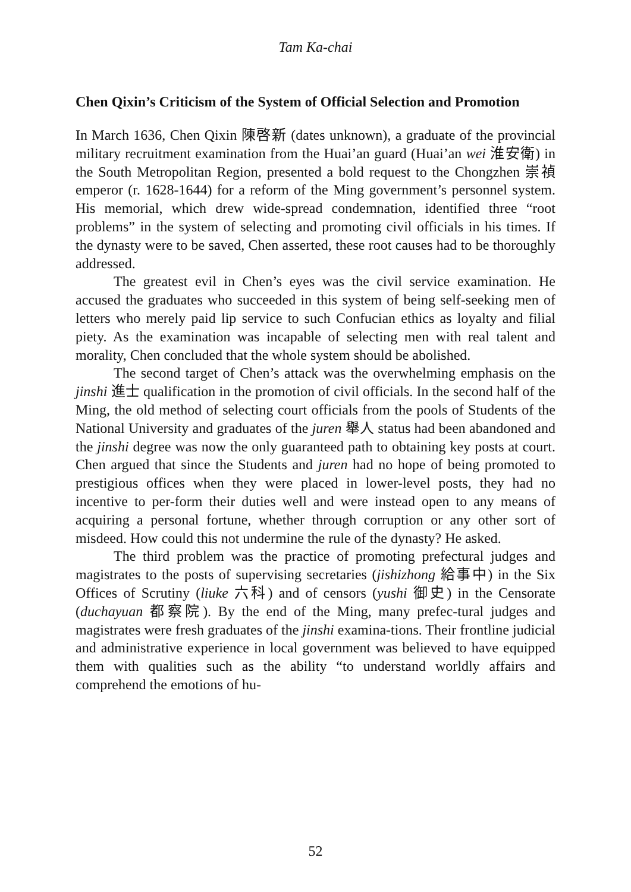Tam Ka-chai
Chen Qixin’s Criticism of the System of Official Selection and Promotion
In March 1636, Chen Qixin 陳啓新 (dates unknown), a graduate of the provincial military recruitment examination from the Huai’an guard (Huai’an wei 淮安衛) in the South Metropolitan Region, presented a bold request to the Chongzhen 崇禎 emperor (r. 1628-1644) for a reform of the Ming government’s personnel system. His memorial, which drew wide-spread condemnation, identified three “root problems” in the system of selecting and promoting civil officials in his times. If the dynasty were to be saved, Chen asserted, these root causes had to be thoroughly addressed.
The greatest evil in Chen’s eyes was the civil service examination. He accused the graduates who succeeded in this system of being self-seeking men of letters who merely paid lip service to such Confucian ethics as loyalty and filial piety. As the examination was incapable of selecting men with real talent and morality, Chen concluded that the whole system should be abolished.
The second target of Chen’s attack was the overwhelming emphasis on the jinshi 進士 qualification in the promotion of civil officials. In the second half of the Ming, the old method of selecting court officials from the pools of Students of the National University and graduates of the juren 舉人 status had been abandoned and the jinshi degree was now the only guaranteed path to obtaining key posts at court. Chen argued that since the Students and juren had no hope of being promoted to prestigious offices when they were placed in lower-level posts, they had no incentive to per-form their duties well and were instead open to any means of acquiring a personal fortune, whether through corruption or any other sort of misdeed. How could this not undermine the rule of the dynasty? He asked.
The third problem was the practice of promoting prefectural judges and magistrates to the posts of supervising secretaries (jishizhong 給事中) in the Six Offices of Scrutiny (liuke 六科) and of censors (yushi 御史) in the Censorate (duchayuan 都察院). By the end of the Ming, many prefec-tural judges and magistrates were fresh graduates of the jinshi examina-tions. Their frontline judicial and administrative experience in local government was believed to have equipped them with qualities such as the ability “to understand worldly affairs and comprehend the emotions of hu-
52